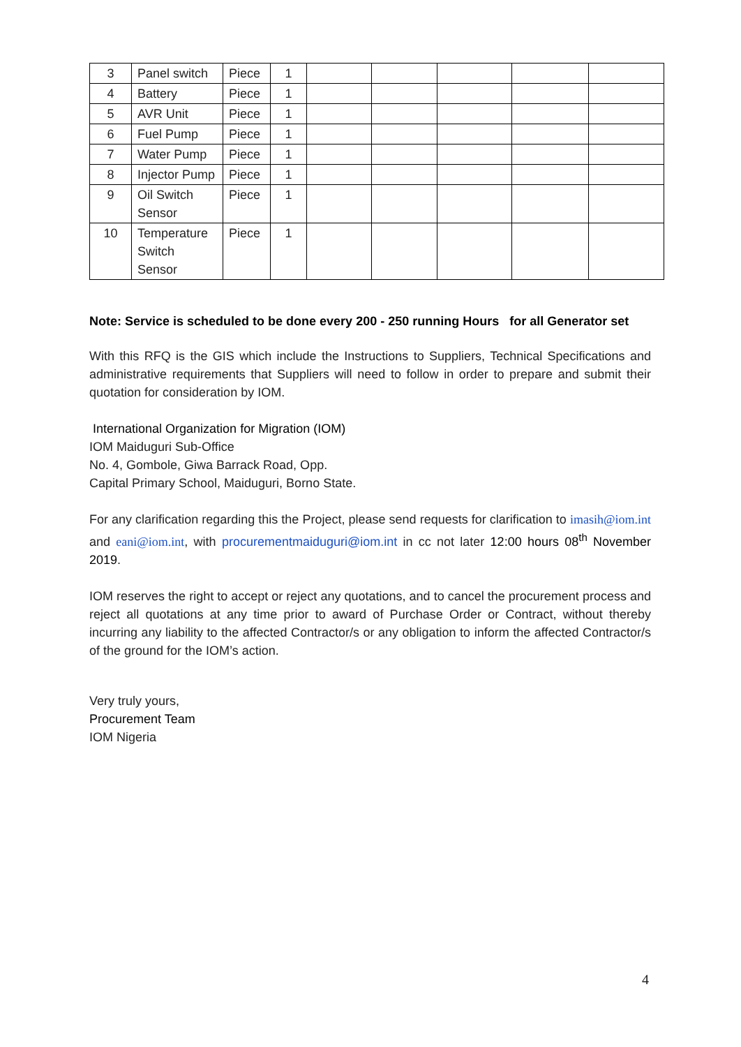| 3 | Panel switch | Piece | 1 | | | | | |
| 4 | Battery | Piece | 1 | | | | | |
| 5 | AVR Unit | Piece | 1 | | | | | |
| 6 | Fuel Pump | Piece | 1 | | | | | |
| 7 | Water Pump | Piece | 1 | | | | | |
| 8 | Injector Pump | Piece | 1 | | | | | |
| 9 | Oil Switch Sensor | Piece | 1 | | | | | |
| 10 | Temperature Switch Sensor | Piece | 1 | | | | | |
Note: Service is scheduled to be done every 200 - 250 running Hours for all Generator set
With this RFQ is the GIS which include the Instructions to Suppliers, Technical Specifications and administrative requirements that Suppliers will need to follow in order to prepare and submit their quotation for consideration by IOM.
International Organization for Migration (IOM)
IOM Maiduguri Sub-Office
No. 4, Gombole, Giwa Barrack Road, Opp.
Capital Primary School, Maiduguri, Borno State.
For any clarification regarding this the Project, please send requests for clarification to imasih@iom.int and eani@iom.int, with procurementmaiduguri@iom.int in cc not later 12:00 hours 08<sup>th</sup> November 2019.
IOM reserves the right to accept or reject any quotations, and to cancel the procurement process and reject all quotations at any time prior to award of Purchase Order or Contract, without thereby incurring any liability to the affected Contractor/s or any obligation to inform the affected Contractor/s of the ground for the IOM’s action.
Very truly yours,
Procurement Team
IOM Nigeria
4